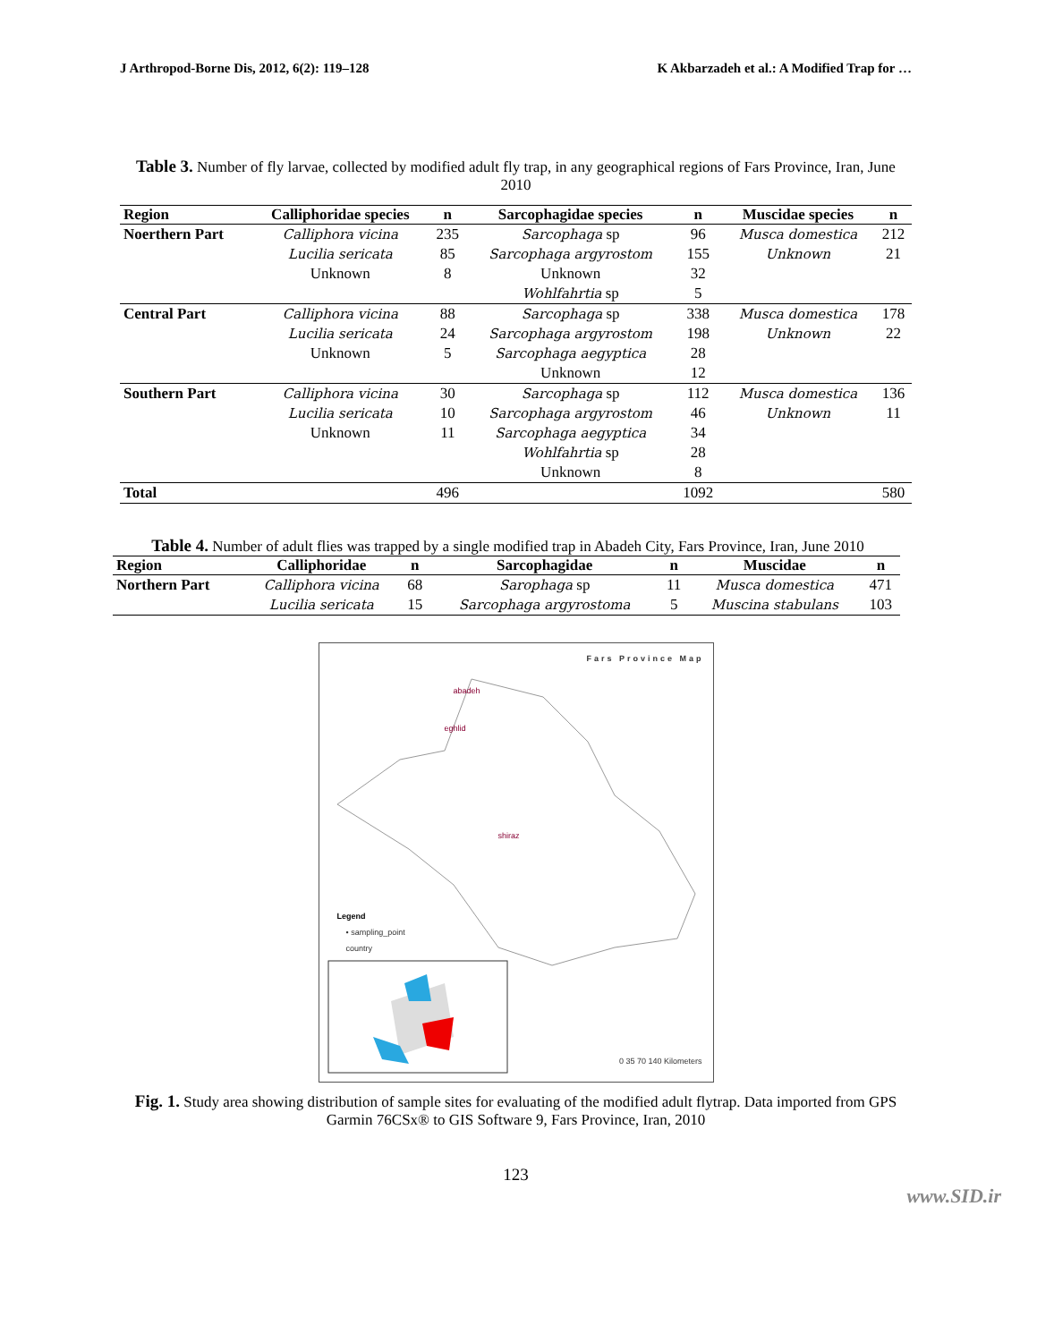J Arthropod-Borne Dis, 2012, 6(2): 119–128 K Akbarzadeh et al.: A Modified Trap for …
Table 3. Number of fly larvae, collected by modified adult fly trap, in any geographical regions of Fars Province, Iran, June 2010
| Region | Calliphoridae species | n | Sarcophagidae species | n | Muscidae species | n |
| --- | --- | --- | --- | --- | --- | --- |
| Noerthern Part | Calliphora vicina | 235 | Sarcophaga sp | 96 | Musca domestica | 212 |
| | Lucilia sericata | 85 | Sarcophaga argyrostom | 155 | Unknown | 21 |
| | Unknown | 8 | Unknown | 32 | | |
| | | | Wohlfahrtia sp | 5 | | |
| Central Part | Calliphora vicina | 88 | Sarcophaga sp | 338 | Musca domestica | 178 |
| | Lucilia sericata | 24 | Sarcophaga argyrostom | 198 | Unknown | 22 |
| | Unknown | 5 | Sarcophaga aegyptica | 28 | | |
| | | | Unknown | 12 | | |
| Southern Part | Calliphora vicina | 30 | Sarcophaga sp | 112 | Musca domestica | 136 |
| | Lucilia sericata | 10 | Sarcophaga argyrostom | 46 | Unknown | 11 |
| | Unknown | 11 | Sarcophaga aegyptica | 34 | | |
| | | | Wohlfahrtia sp | 28 | | |
| | | | Unknown | 8 | | |
| Total | | 496 | | 1092 | | 580 |
Table 4. Number of adult flies was trapped by a single modified trap in Abadeh City, Fars Province, Iran, June 2010
| Region | Calliphoridae | n | Sarcophagidae | n | Muscidae | n |
| --- | --- | --- | --- | --- | --- | --- |
| Northern Part | Calliphora vicina | 68 | Sarophaga sp | 11 | Musca domestica | 471 |
| | Lucilia sericata | 15 | Sarcophaga argyrostoma | 5 | Muscina stabulans | 103 |
Fars Province Map
abadeh
eghlid
shiraz
Legend
• sampling_point
country
0 35 70 140 Kilometers
Fig. 1. Study area showing distribution of sample sites for evaluating of the modified adult flytrap. Data imported from GPS Garmin 76CSx® to GIS Software 9, Fars Province, Iran, 2010
123
www.SID.ir